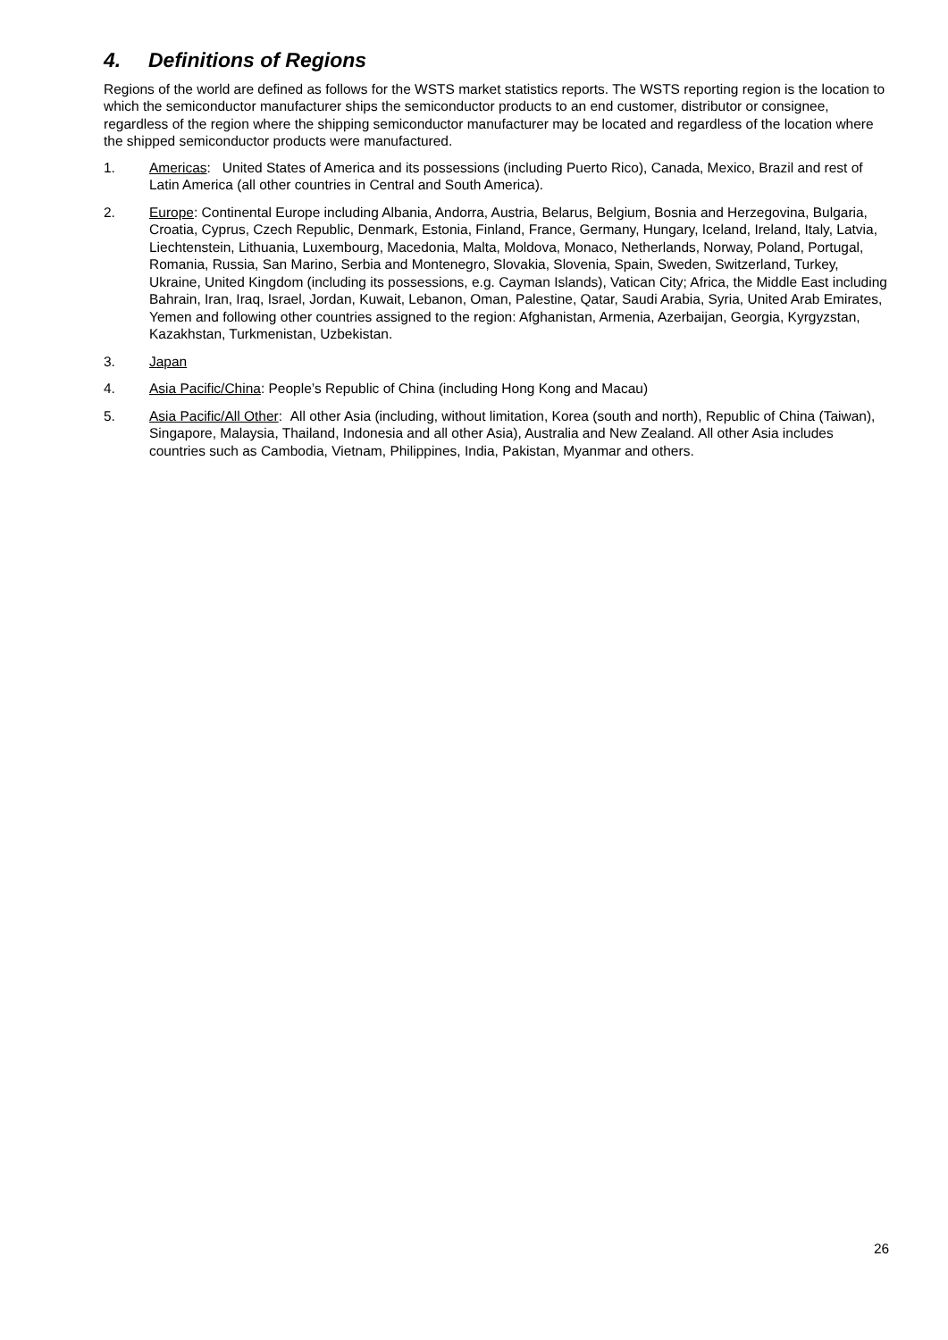4. Definitions of Regions
Regions of the world are defined as follows for the WSTS market statistics reports. The WSTS reporting region is the location to which the semiconductor manufacturer ships the semiconductor products to an end customer, distributor or consignee, regardless of the region where the shipping semiconductor manufacturer may be located and regardless of the location where the shipped semiconductor products were manufactured.
1. Americas: United States of America and its possessions (including Puerto Rico), Canada, Mexico, Brazil and rest of Latin America (all other countries in Central and South America).
2. Europe: Continental Europe including Albania, Andorra, Austria, Belarus, Belgium, Bosnia and Herzegovina, Bulgaria, Croatia, Cyprus, Czech Republic, Denmark, Estonia, Finland, France, Germany, Hungary, Iceland, Ireland, Italy, Latvia, Liechtenstein, Lithuania, Luxembourg, Macedonia, Malta, Moldova, Monaco, Netherlands, Norway, Poland, Portugal, Romania, Russia, San Marino, Serbia and Montenegro, Slovakia, Slovenia, Spain, Sweden, Switzerland, Turkey, Ukraine, United Kingdom (including its possessions, e.g. Cayman Islands), Vatican City; Africa, the Middle East including Bahrain, Iran, Iraq, Israel, Jordan, Kuwait, Lebanon, Oman, Palestine, Qatar, Saudi Arabia, Syria, United Arab Emirates, Yemen and following other countries assigned to the region: Afghanistan, Armenia, Azerbaijan, Georgia, Kyrgyzstan, Kazakhstan, Turkmenistan, Uzbekistan.
3. Japan
4. Asia Pacific/China: People’s Republic of China (including Hong Kong and Macau)
5. Asia Pacific/All Other: All other Asia (including, without limitation, Korea (south and north), Republic of China (Taiwan), Singapore, Malaysia, Thailand, Indonesia and all other Asia), Australia and New Zealand. All other Asia includes countries such as Cambodia, Vietnam, Philippines, India, Pakistan, Myanmar and others.
26